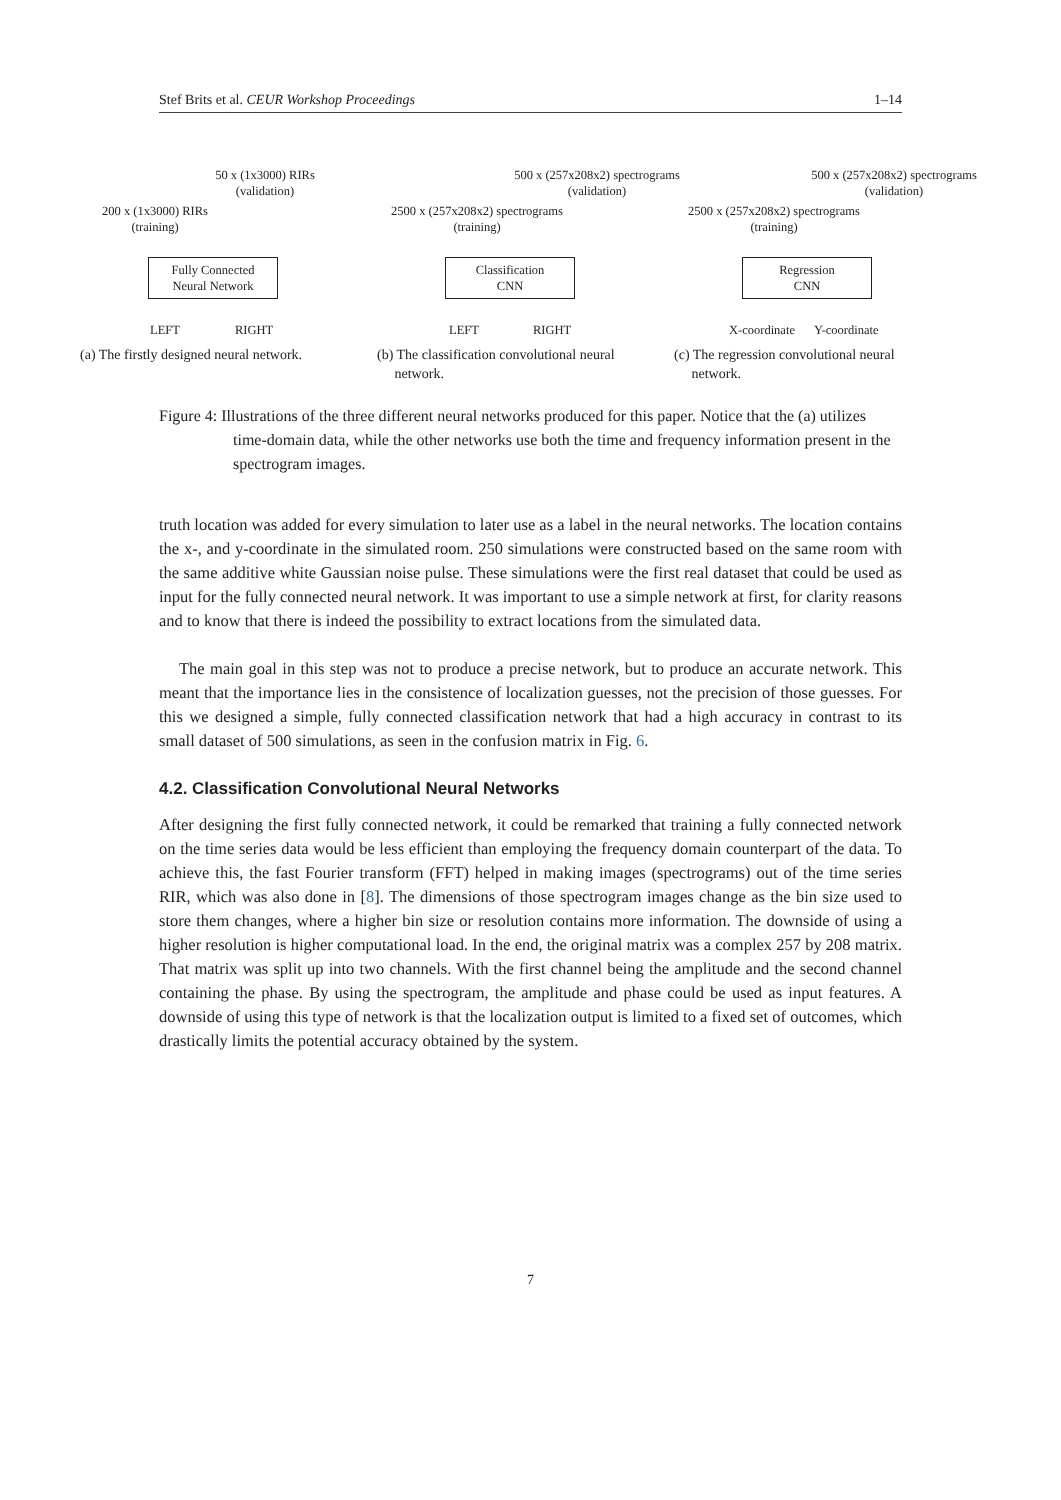Stef Brits et al. CEUR Workshop Proceedings 1–14
50 x (1x3000) RIRs
(validation)
200 x (1x3000) RIRs
(training)
Fully Connected
Neural Network
LEFT RIGHT
(a) The firstly designed neural network.
500 x (257x208x2) spectrograms
(validation)
2500 x (257x208x2) spectrograms
(training)
Classification
CNN
LEFT RIGHT
(b) The classification convolutional neural
network.
500 x (257x208x2) spectrograms
(validation)
2500 x (257x208x2) spectrograms
(training)
Regression
CNN
X-coordinate Y-coordinate
(c) The regression convolutional neural
network.
Figure 4: Illustrations of the three different neural networks produced for this paper. Notice that the (a) utilizes time-domain data, while the other networks use both the time and frequency information present in the spectrogram images.
truth location was added for every simulation to later use as a label in the neural networks. The location contains the x-, and y-coordinate in the simulated room. 250 simulations were constructed based on the same room with the same additive white Gaussian noise pulse. These simulations were the first real dataset that could be used as input for the fully connected neural network. It was important to use a simple network at first, for clarity reasons and to know that there is indeed the possibility to extract locations from the simulated data.
The main goal in this step was not to produce a precise network, but to produce an accurate network. This meant that the importance lies in the consistence of localization guesses, not the precision of those guesses. For this we designed a simple, fully connected classification network that had a high accuracy in contrast to its small dataset of 500 simulations, as seen in the confusion matrix in Fig. 6.
4.2. Classification Convolutional Neural Networks
After designing the first fully connected network, it could be remarked that training a fully connected network on the time series data would be less efficient than employing the frequency domain counterpart of the data. To achieve this, the fast Fourier transform (FFT) helped in making images (spectrograms) out of the time series RIR, which was also done in [8]. The dimensions of those spectrogram images change as the bin size used to store them changes, where a higher bin size or resolution contains more information. The downside of using a higher resolution is higher computational load. In the end, the original matrix was a complex 257 by 208 matrix. That matrix was split up into two channels. With the first channel being the amplitude and the second channel containing the phase. By using the spectrogram, the amplitude and phase could be used as input features. A downside of using this type of network is that the localization output is limited to a fixed set of outcomes, which drastically limits the potential accuracy obtained by the system.
7